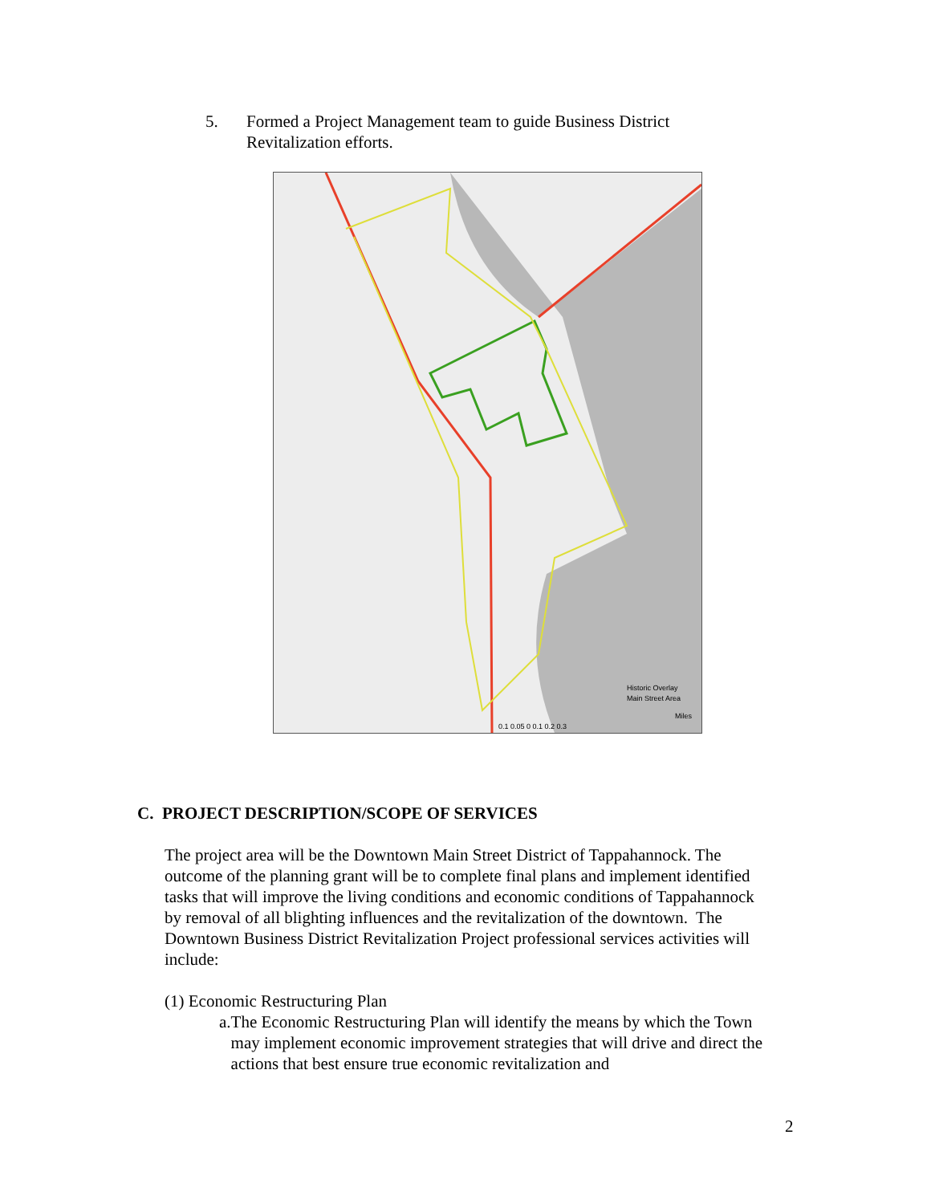5. Formed a Project Management team to guide Business District
Revitalization efforts.
Historic Overlay
Main Street Area
0.1 0.05 0 0.1 0.2 0.3
Miles
C. PROJECT DESCRIPTION/SCOPE OF SERVICES
The project area will be the Downtown Main Street District of Tappahannock. The outcome of the planning grant will be to complete final plans and implement identified tasks that will improve the living conditions and economic conditions of Tappahannock by removal of all blighting influences and the revitalization of the downtown. The Downtown Business District Revitalization Project professional services activities will include:
(1) Economic Restructuring Plan
a. The Economic Restructuring Plan will identify the means by which the Town may implement economic improvement strategies that will drive and direct the actions that best ensure true economic revitalization and
2